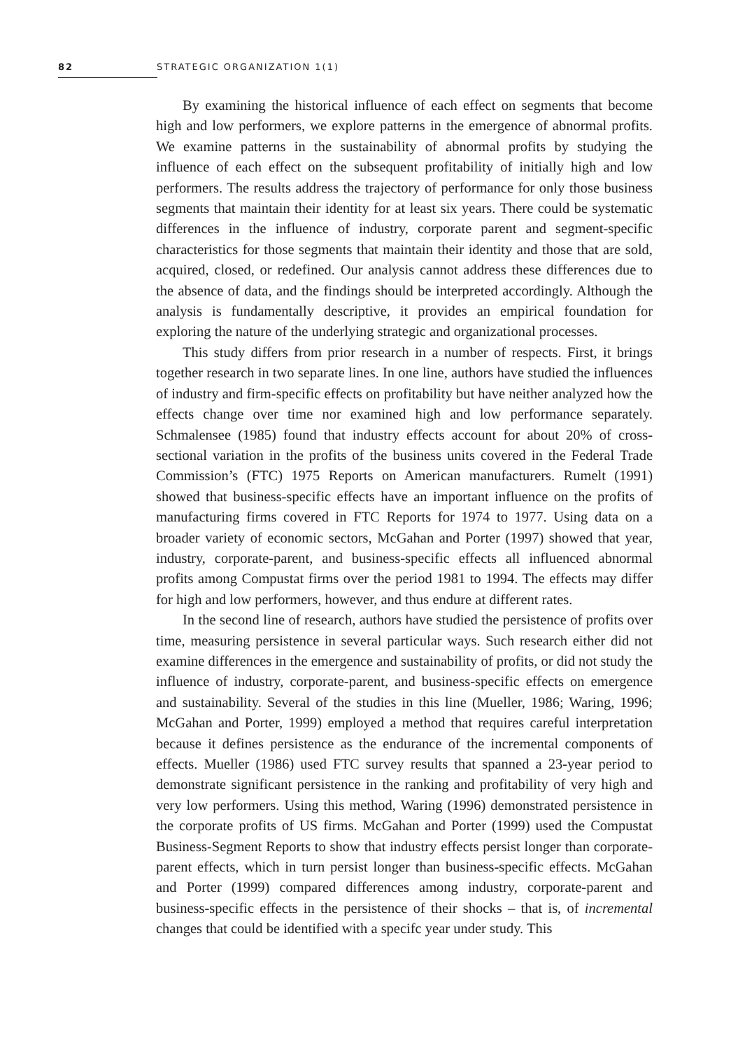82 STRATEGIC ORGANIZATION 1(1)
By examining the historical influence of each effect on segments that become high and low performers, we explore patterns in the emergence of abnormal profits. We examine patterns in the sustainability of abnormal profits by studying the influence of each effect on the subsequent profitability of initially high and low performers. The results address the trajectory of performance for only those business segments that maintain their identity for at least six years. There could be systematic differences in the influence of industry, corporate parent and segment-specific characteristics for those segments that maintain their identity and those that are sold, acquired, closed, or redefined. Our analysis cannot address these differences due to the absence of data, and the findings should be interpreted accordingly. Although the analysis is fundamentally descriptive, it provides an empirical foundation for exploring the nature of the underlying strategic and organizational processes.
This study differs from prior research in a number of respects. First, it brings together research in two separate lines. In one line, authors have studied the influences of industry and firm-specific effects on profitability but have neither analyzed how the effects change over time nor examined high and low performance separately. Schmalensee (1985) found that industry effects account for about 20% of cross-sectional variation in the profits of the business units covered in the Federal Trade Commission’s (FTC) 1975 Reports on American manufacturers. Rumelt (1991) showed that business-specific effects have an important influence on the profits of manufacturing firms covered in FTC Reports for 1974 to 1977. Using data on a broader variety of economic sectors, McGahan and Porter (1997) showed that year, industry, corporate-parent, and business-specific effects all influenced abnormal profits among Compustat firms over the period 1981 to 1994. The effects may differ for high and low performers, however, and thus endure at different rates.
In the second line of research, authors have studied the persistence of profits over time, measuring persistence in several particular ways. Such research either did not examine differences in the emergence and sustainability of profits, or did not study the influence of industry, corporate-parent, and business-specific effects on emergence and sustainability. Several of the studies in this line (Mueller, 1986; Waring, 1996; McGahan and Porter, 1999) employed a method that requires careful interpretation because it defines persistence as the endurance of the incremental components of effects. Mueller (1986) used FTC survey results that spanned a 23-year period to demonstrate significant persistence in the ranking and profitability of very high and very low performers. Using this method, Waring (1996) demonstrated persistence in the corporate profits of US firms. McGahan and Porter (1999) used the Compustat Business-Segment Reports to show that industry effects persist longer than corporate-parent effects, which in turn persist longer than business-specific effects. McGahan and Porter (1999) compared differences among industry, corporate-parent and business-specific effects in the persistence of their shocks – that is, of incremental changes that could be identified with a specifc year under study. This